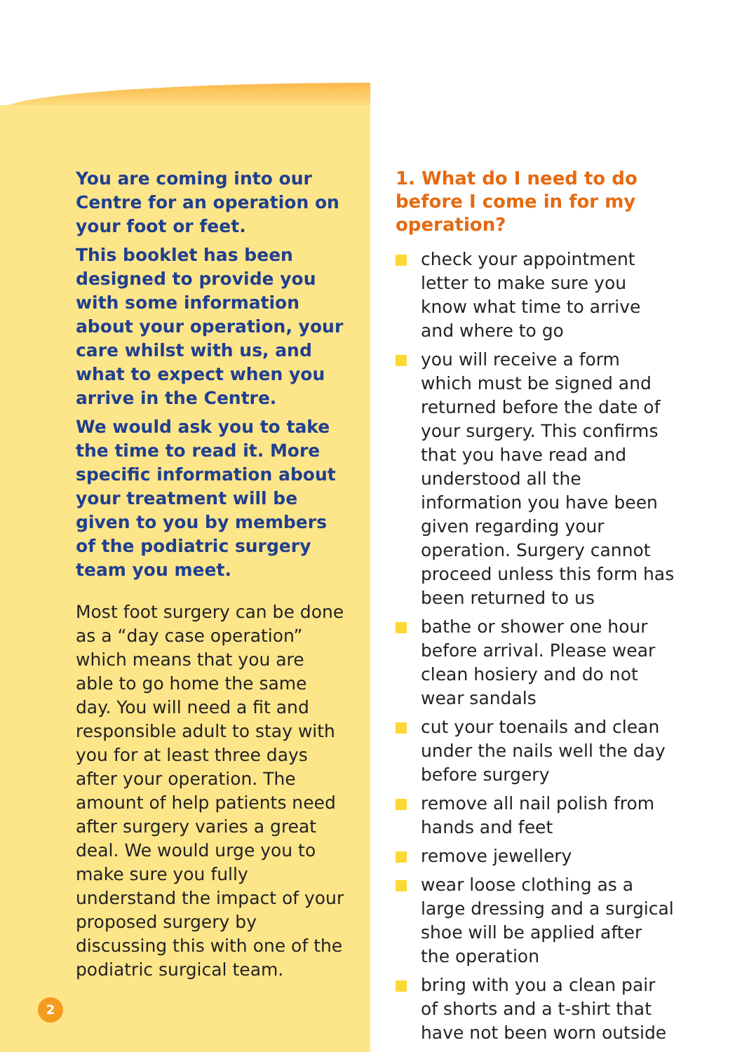You are coming into our Centre for an operation on your foot or feet.
This booklet has been designed to provide you with some information about your operation, your care whilst with us, and what to expect when you arrive in the Centre.
We would ask you to take the time to read it. More specific information about your treatment will be given to you by members of the podiatric surgery team you meet.
Most foot surgery can be done as a “day case operation” which means that you are able to go home the same day. You will need a fit and responsible adult to stay with you for at least three days after your operation. The amount of help patients need after surgery varies a great deal. We would urge you to make sure you fully understand the impact of your proposed surgery by discussing this with one of the podiatric surgical team.
1. What do I need to do before I come in for my operation?
check your appointment letter to make sure you know what time to arrive and where to go
you will receive a form which must be signed and returned before the date of your surgery. This confirms that you have read and understood all the information you have been given regarding your operation. Surgery cannot proceed unless this form has been returned to us
bathe or shower one hour before arrival. Please wear clean hosiery and do not wear sandals
cut your toenails and clean under the nails well the day before surgery
remove all nail polish from hands and feet
remove jewellery
wear loose clothing as a large dressing and a surgical shoe will be applied after the operation
bring with you a clean pair of shorts and a t-shirt that have not been worn outside
2